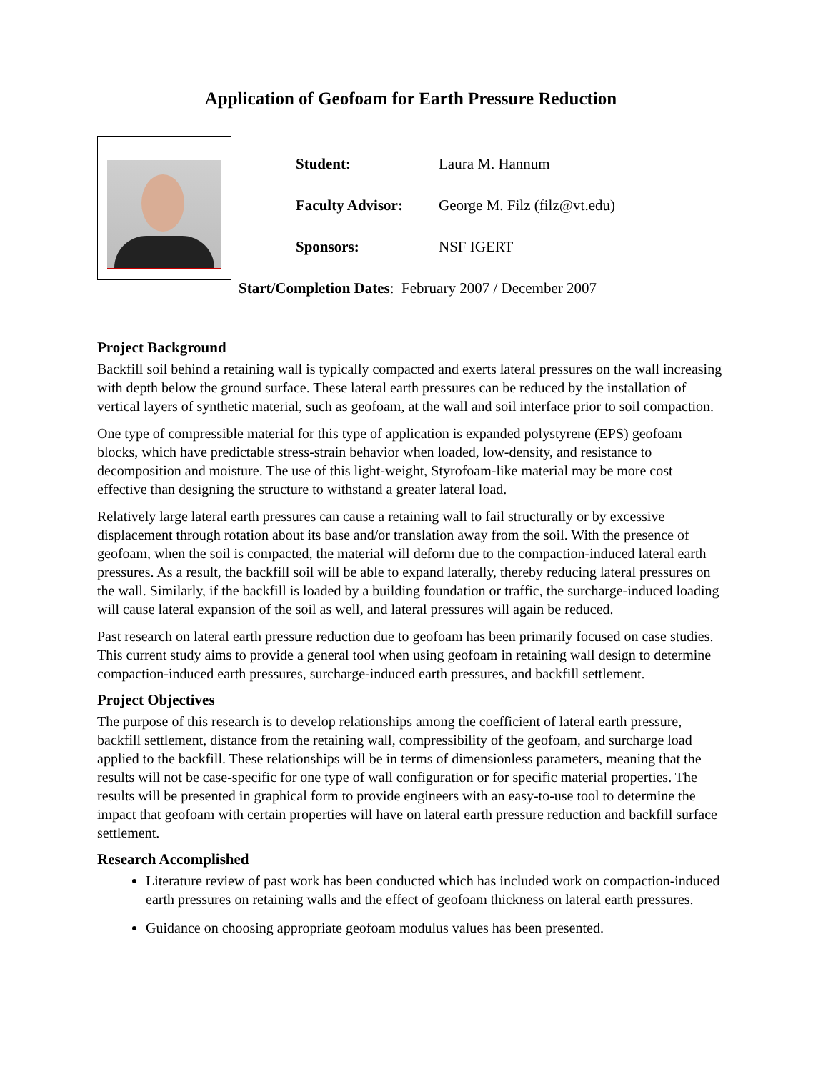Application of Geofoam for Earth Pressure Reduction
Student: Laura M. Hannum
Faculty Advisor: George M. Filz (filz@vt.edu)
Sponsors: NSF IGERT
Start/Completion Dates: February 2007 / December 2007
Project Background
Backfill soil behind a retaining wall is typically compacted and exerts lateral pressures on the wall increasing with depth below the ground surface. These lateral earth pressures can be reduced by the installation of vertical layers of synthetic material, such as geofoam, at the wall and soil interface prior to soil compaction.
One type of compressible material for this type of application is expanded polystyrene (EPS) geofoam blocks, which have predictable stress-strain behavior when loaded, low-density, and resistance to decomposition and moisture. The use of this light-weight, Styrofoam-like material may be more cost effective than designing the structure to withstand a greater lateral load.
Relatively large lateral earth pressures can cause a retaining wall to fail structurally or by excessive displacement through rotation about its base and/or translation away from the soil. With the presence of geofoam, when the soil is compacted, the material will deform due to the compaction-induced lateral earth pressures. As a result, the backfill soil will be able to expand laterally, thereby reducing lateral pressures on the wall. Similarly, if the backfill is loaded by a building foundation or traffic, the surcharge-induced loading will cause lateral expansion of the soil as well, and lateral pressures will again be reduced.
Past research on lateral earth pressure reduction due to geofoam has been primarily focused on case studies. This current study aims to provide a general tool when using geofoam in retaining wall design to determine compaction-induced earth pressures, surcharge-induced earth pressures, and backfill settlement.
Project Objectives
The purpose of this research is to develop relationships among the coefficient of lateral earth pressure, backfill settlement, distance from the retaining wall, compressibility of the geofoam, and surcharge load applied to the backfill. These relationships will be in terms of dimensionless parameters, meaning that the results will not be case-specific for one type of wall configuration or for specific material properties. The results will be presented in graphical form to provide engineers with an easy-to-use tool to determine the impact that geofoam with certain properties will have on lateral earth pressure reduction and backfill surface settlement.
Research Accomplished
Literature review of past work has been conducted which has included work on compaction-induced earth pressures on retaining walls and the effect of geofoam thickness on lateral earth pressures.
Guidance on choosing appropriate geofoam modulus values has been presented.